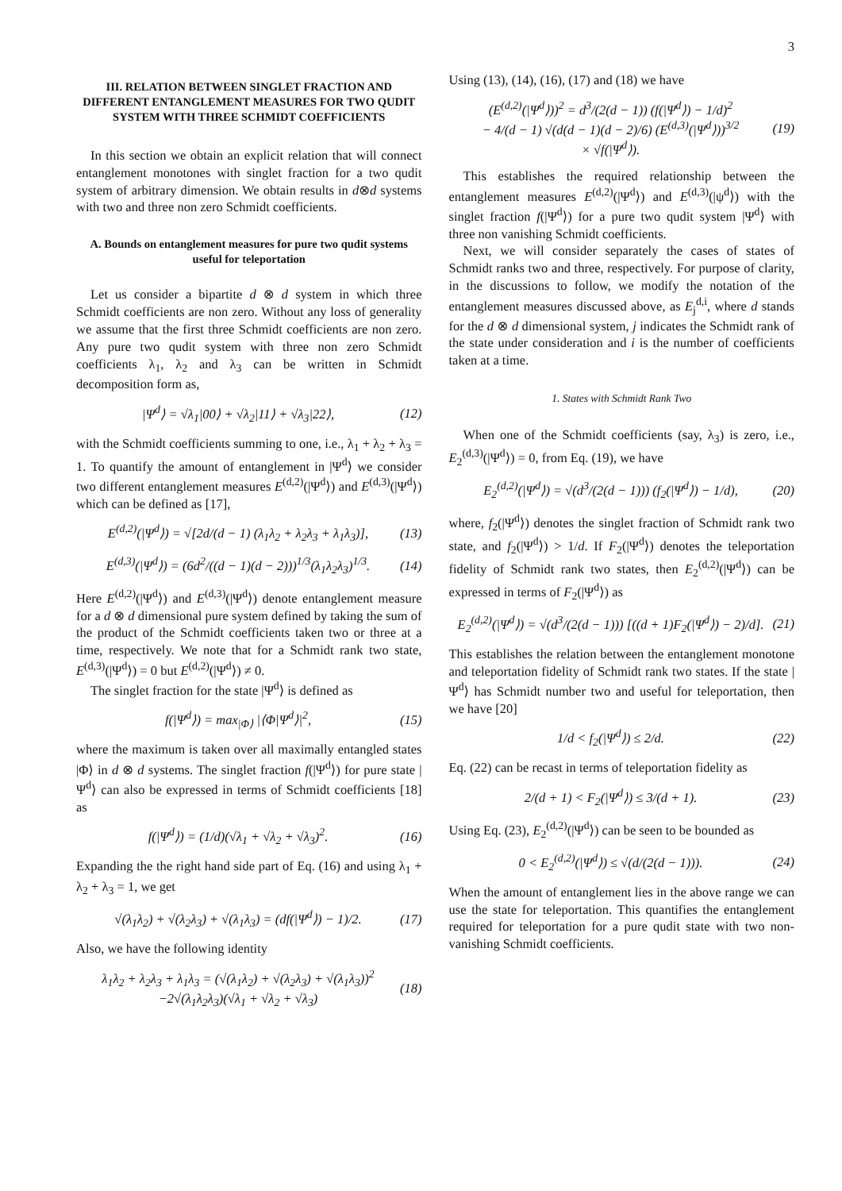3
III. RELATION BETWEEN SINGLET FRACTION AND DIFFERENT ENTANGLEMENT MEASURES FOR TWO QUDIT SYSTEM WITH THREE SCHMIDT COEFFICIENTS
In this section we obtain an explicit relation that will connect entanglement monotones with singlet fraction for a two qudit system of arbitrary dimension. We obtain results in d⊗d systems with two and three non zero Schmidt coefficients.
A. Bounds on entanglement measures for pure two qudit systems useful for teleportation
Let us consider a bipartite d ⊗ d system in which three Schmidt coefficients are non zero. Without any loss of generality we assume that the first three Schmidt coefficients are non zero. Any pure two qudit system with three non zero Schmidt coefficients λ<sub>1</sub>, λ<sub>2</sub> and λ<sub>3</sub> can be written in Schmidt decomposition form as,
|Ψ<sup>d</sup>⟩ = √λ<sub>1</sub>|00⟩ + √λ<sub>2</sub>|11⟩ + √λ<sub>3</sub>|22⟩, (12)
with the Schmidt coefficients summing to one, i.e., λ<sub>1</sub> + λ<sub>2</sub> + λ<sub>3</sub> = 1. To quantify the amount of entanglement in |Ψ<sup>d</sup>⟩ we consider two different entanglement measures E<sup>(d,2)</sup>(|Ψ<sup>d</sup>⟩) and E<sup>(d,3)</sup>(|Ψ<sup>d</sup>⟩) which can be defined as [17],
E<sup>(d,2)</sup>(|Ψ<sup>d</sup>⟩) = √[2d/(d − 1) (λ<sub>1</sub>λ<sub>2</sub> + λ<sub>2</sub>λ<sub>3</sub> + λ<sub>1</sub>λ<sub>3</sub>)], (13)
E<sup>(d,3)</sup>(|Ψ<sup>d</sup>⟩) = (6d<sup>2</sup>/((d − 1)(d − 2)))<sup>1/3</sup>(λ<sub>1</sub>λ<sub>2</sub>λ<sub>3</sub>)<sup>1/3</sup>. (14)
Here E<sup>(d,2)</sup>(|Ψ<sup>d</sup>⟩) and E<sup>(d,3)</sup>(|Ψ<sup>d</sup>⟩) denote entanglement measure for a d ⊗ d dimensional pure system defined by taking the sum of the product of the Schmidt coefficients taken two or three at a time, respectively. We note that for a Schmidt rank two state, E<sup>(d,3)</sup>(|Ψ<sup>d</sup>⟩) = 0 but E<sup>(d,2)</sup>(|Ψ<sup>d</sup>⟩) ≠ 0.
The singlet fraction for the state |Ψ<sup>d</sup>⟩ is defined as
f(|Ψ<sup>d</sup>⟩) = max<sub>|Φ⟩</sub> |⟨Φ|Ψ<sup>d</sup>⟩|<sup>2</sup>, (15)
where the maximum is taken over all maximally entangled states |Φ⟩ in d ⊗ d systems. The singlet fraction f(|Ψ<sup>d</sup>⟩) for pure state |Ψ<sup>d</sup>⟩ can also be expressed in terms of Schmidt coefficients [18] as
f(|Ψ<sup>d</sup>⟩) = (1/d)(√λ<sub>1</sub> + √λ<sub>2</sub> + √λ<sub>3</sub>)<sup>2</sup>. (16)
Expanding the the right hand side part of Eq. (16) and using λ<sub>1</sub> + λ<sub>2</sub> + λ<sub>3</sub> = 1, we get
√(λ<sub>1</sub>λ<sub>2</sub>) + √(λ<sub>2</sub>λ<sub>3</sub>) + √(λ<sub>1</sub>λ<sub>3</sub>) = (df(|Ψ<sup>d</sup>⟩) − 1)/2. (17)
Also, we have the following identity
λ<sub>1</sub>λ<sub>2</sub> + λ<sub>2</sub>λ<sub>3</sub> + λ<sub>1</sub>λ<sub>3</sub> = (√(λ<sub>1</sub>λ<sub>2</sub>) + √(λ<sub>2</sub>λ<sub>3</sub>) + √(λ<sub>1</sub>λ<sub>3</sub>))<sup>2</sup>
−2√(λ<sub>1</sub>λ<sub>2</sub>λ<sub>3</sub>)(√λ<sub>1</sub> + √λ<sub>2</sub> + √λ<sub>3</sub>) (18)
Using (13), (14), (16), (17) and (18) we have
(E<sup>(d,2)</sup>(|Ψ<sup>d</sup>⟩))<sup>2</sup> = d<sup>3</sup>/(2(d − 1)) (f(|Ψ<sup>d</sup>⟩) − 1/d)<sup>2</sup>
− 4/(d − 1) √(d(d − 1)(d − 2)/6) (E<sup>(d,3)</sup>(|Ψ<sup>d</sup>⟩))<sup>3/2</sup>
× √f(|Ψ<sup>d</sup>⟩). (19)
This establishes the required relationship between the entanglement measures E<sup>(d,2)</sup>(|Ψ<sup>d</sup>⟩) and E<sup>(d,3)</sup>(|ψ<sup>d</sup>⟩) with the singlet fraction f(|Ψ<sup>d</sup>⟩) for a pure two qudit system |Ψ<sup>d</sup>⟩ with three non vanishing Schmidt coefficients.
Next, we will consider separately the cases of states of Schmidt ranks two and three, respectively. For purpose of clarity, in the discussions to follow, we modify the notation of the entanglement measures discussed above, as E<sub>j</sub><sup>d,i</sup>, where d stands for the d ⊗ d dimensional system, j indicates the Schmidt rank of the state under consideration and i is the number of coefficients taken at a time.
1. States with Schmidt Rank Two
When one of the Schmidt coefficients (say, λ<sub>3</sub>) is zero, i.e., E<sub>2</sub><sup>(d,3)</sup>(|Ψ<sup>d</sup>⟩) = 0, from Eq. (19), we have
E<sub>2</sub><sup>(d,2)</sup>(|Ψ<sup>d</sup>⟩) = √(d<sup>3</sup>/(2(d − 1))) (f<sub>2</sub>(|Ψ<sup>d</sup>⟩) − 1/d), (20)
where, f<sub>2</sub>(|Ψ<sup>d</sup>⟩) denotes the singlet fraction of Schmidt rank two state, and f<sub>2</sub>(|Ψ<sup>d</sup>⟩) > 1/d. If F<sub>2</sub>(|Ψ<sup>d</sup>⟩) denotes the teleportation fidelity of Schmidt rank two states, then E<sub>2</sub><sup>(d,2)</sup>(|Ψ<sup>d</sup>⟩) can be expressed in terms of F<sub>2</sub>(|Ψ<sup>d</sup>⟩) as
E<sub>2</sub><sup>(d,2)</sup>(|Ψ<sup>d</sup>⟩) = √(d<sup>3</sup>/(2(d − 1))) [((d + 1)F<sub>2</sub>(|Ψ<sup>d</sup>⟩) − 2)/d]. (21)
This establishes the relation between the entanglement monotone and teleportation fidelity of Schmidt rank two states. If the state |Ψ<sup>d</sup>⟩ has Schmidt number two and useful for teleportation, then we have [20]
1/d < f<sub>2</sub>(|Ψ<sup>d</sup>⟩) ≤ 2/d. (22)
Eq. (22) can be recast in terms of teleportation fidelity as
2/(d + 1) < F<sub>2</sub>(|Ψ<sup>d</sup>⟩) ≤ 3/(d + 1). (23)
Using Eq. (23), E<sub>2</sub><sup>(d,2)</sup>(|Ψ<sup>d</sup>⟩) can be seen to be bounded as
0 < E<sub>2</sub><sup>(d,2)</sup>(|Ψ<sup>d</sup>⟩) ≤ √(d/(2(d − 1))). (24)
When the amount of entanglement lies in the above range we can use the state for teleportation. This quantifies the entanglement required for teleportation for a pure qudit state with two non-vanishing Schmidt coefficients.